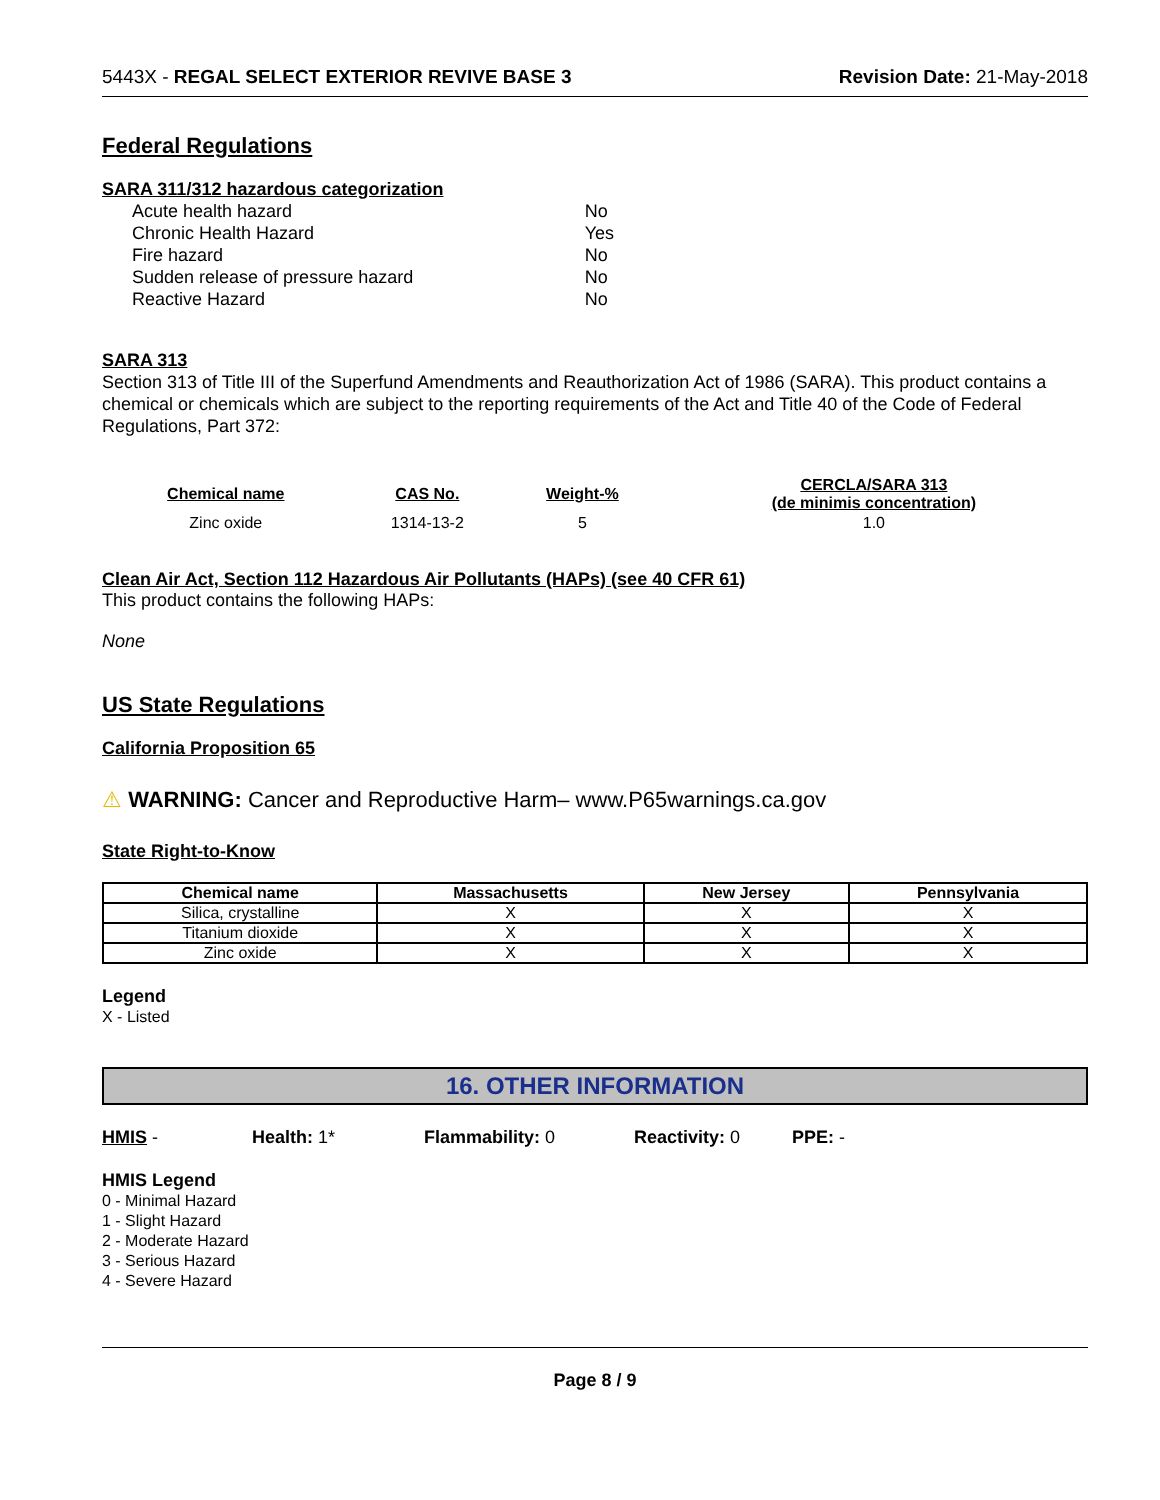5443X - REGAL SELECT EXTERIOR REVIVE BASE 3 Revision Date: 21-May-2018
Federal Regulations
SARA 311/312 hazardous categorization
| Acute health hazard | No |
| Chronic Health Hazard | Yes |
| Fire hazard | No |
| Sudden release of pressure hazard | No |
| Reactive Hazard | No |
SARA 313
Section 313 of Title III of the Superfund Amendments and Reauthorization Act of 1986 (SARA). This product contains a chemical or chemicals which are subject to the reporting requirements of the Act and Title 40 of the Code of Federal Regulations, Part 372:
| Chemical name | CAS No. | Weight-% | CERCLA/SARA 313 (de minimis concentration) |
| --- | --- | --- | --- |
| Zinc oxide | 1314-13-2 | 5 | 1.0 |
Clean Air Act, Section 112 Hazardous Air Pollutants (HAPs) (see 40 CFR 61)
This product contains the following HAPs:
None
US State Regulations
California Proposition 65
⚠ WARNING: Cancer and Reproductive Harm– www.P65warnings.ca.gov
State Right-to-Know
| Chemical name | Massachusetts | New Jersey | Pennsylvania |
| --- | --- | --- | --- |
| Silica, crystalline | X | X | X |
| Titanium dioxide | X | X | X |
| Zinc oxide | X | X | X |
Legend
X - Listed
16. OTHER INFORMATION
HMIS - Health: 1* Flammability: 0 Reactivity: 0 PPE: -
HMIS Legend
0 - Minimal Hazard
1 - Slight Hazard
2 - Moderate Hazard
3 - Serious Hazard
4 - Severe Hazard
Page 8 / 9